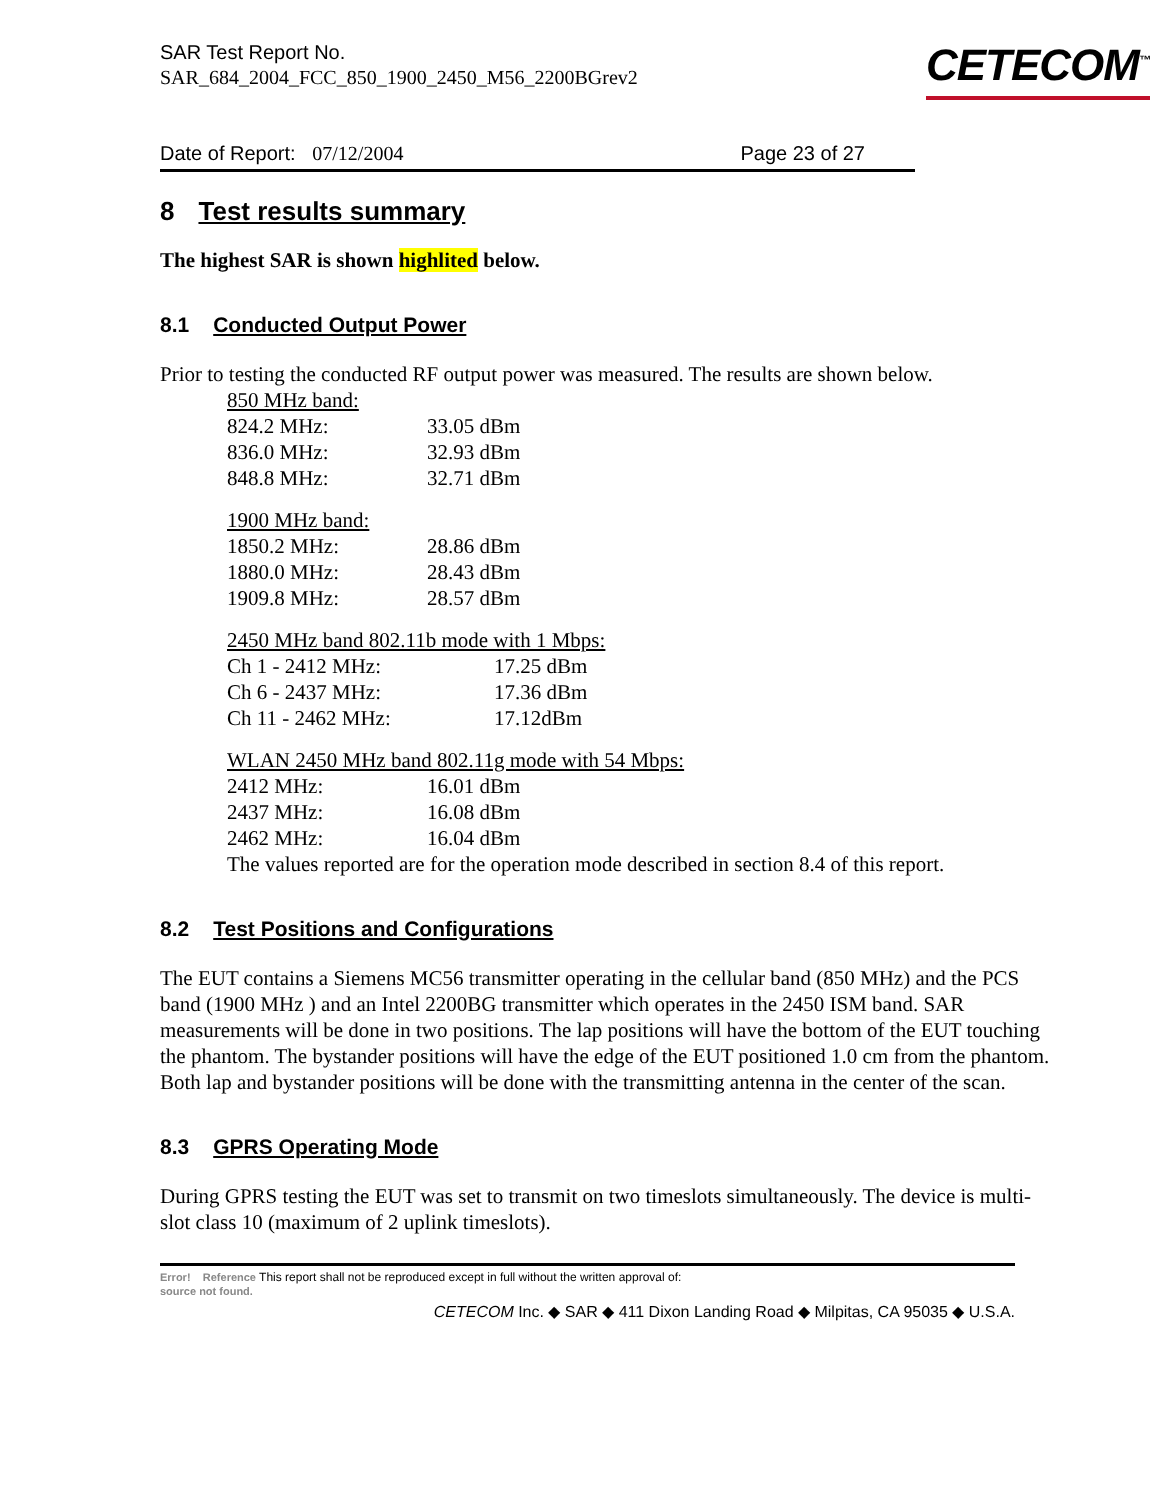SAR Test Report No.
SAR_684_2004_FCC_850_1900_2450_M56_2200BGrev2
CETECOM<sup>™</sup>
Date of Report: 07/12/2004 Page 23 of 27
8 Test results summary
The highest SAR is shown highlited below.
8.1 Conducted Output Power
Prior to testing the conducted RF output power was measured. The results are shown below.
850 MHz band:
824.2 MHz: 33.05 dBm
836.0 MHz: 32.93 dBm
848.8 MHz: 32.71 dBm
1900 MHz band:
1850.2 MHz: 28.86 dBm
1880.0 MHz: 28.43 dBm
1909.8 MHz: 28.57 dBm
2450 MHz band 802.11b mode with 1 Mbps:
Ch 1 - 2412 MHz: 17.25 dBm
Ch 6 - 2437 MHz: 17.36 dBm
Ch 11 - 2462 MHz: 17.12dBm
WLAN 2450 MHz band 802.11g mode with 54 Mbps:
2412 MHz: 16.01 dBm
2437 MHz: 16.08 dBm
2462 MHz: 16.04 dBm
The values reported are for the operation mode described in section 8.4 of this report.
8.2 Test Positions and Configurations
The EUT contains a Siemens MC56 transmitter operating in the cellular band (850 MHz) and the PCS band (1900 MHz ) and an Intel 2200BG transmitter which operates in the 2450 ISM band. SAR measurements will be done in two positions. The lap positions will have the bottom of the EUT touching the phantom. The bystander positions will have the edge of the EUT positioned 1.0 cm from the phantom. Both lap and bystander positions will be done with the transmitting antenna in the center of the scan.
8.3 GPRS Operating Mode
During GPRS testing the EUT was set to transmit on two timeslots simultaneously. The device is multi-slot class 10 (maximum of 2 uplink timeslots).
Error! Reference This report shall not be reproduced except in full without the written approval of:
source not found.
CETECOM Inc. ◆ SAR ◆ 411 Dixon Landing Road ◆ Milpitas, CA 95035 ◆ U.S.A.